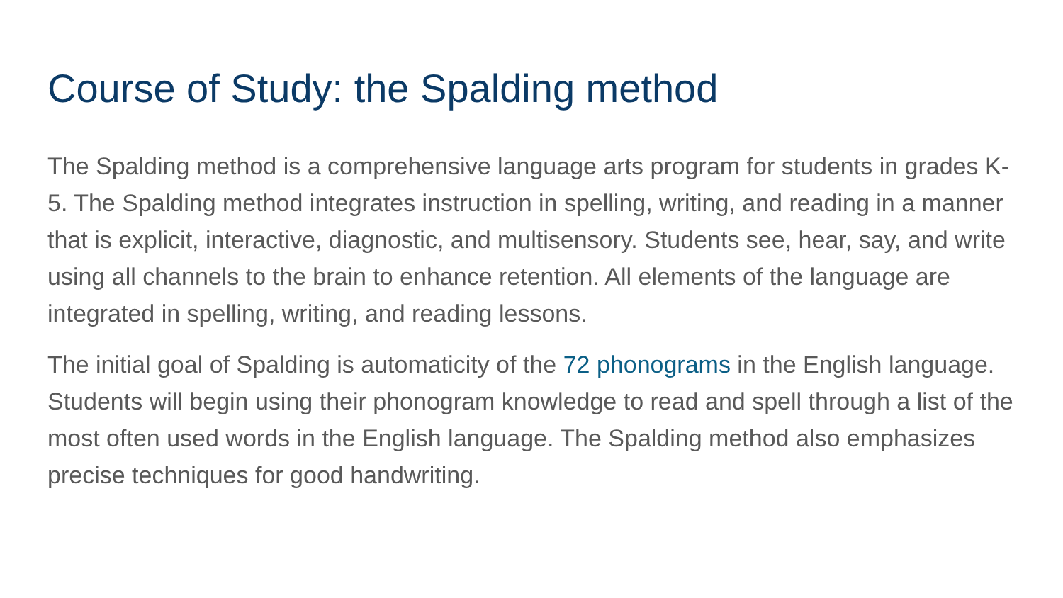Course of Study: the Spalding method
The Spalding method is a comprehensive language arts program for students in grades K-5. The Spalding method integrates instruction in spelling, writing, and reading in a manner that is explicit, interactive, diagnostic, and multisensory. Students see, hear, say, and write using all channels to the brain to enhance retention. All elements of the language are integrated in spelling, writing, and reading lessons.
The initial goal of Spalding is automaticity of the 72 phonograms in the English language. Students will begin using their phonogram knowledge to read and spell through a list of the most often used words in the English language. The Spalding method also emphasizes precise techniques for good handwriting.